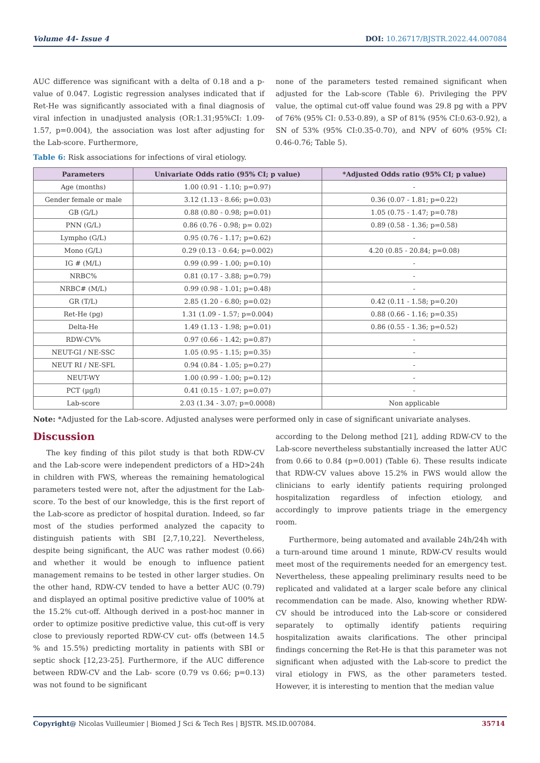Volume 44- Issue 4 DOI: 10.26717/BJSTR.2022.44.007084
AUC difference was significant with a delta of 0.18 and a p-value of 0.047. Logistic regression analyses indicated that if Ret-He was significantly associated with a final diagnosis of viral infection in unadjusted analysis (OR:1.31;95%CI: 1.09-1.57, p=0.004), the association was lost after adjusting for the Lab-score. Furthermore,
none of the parameters tested remained significant when adjusted for the Lab-score (Table 6). Privileging the PPV value, the optimal cut-off value found was 29.8 pg with a PPV of 76% (95% CI: 0.53-0.89), a SP of 81% (95% CI:0.63-0.92), a SN of 53% (95% CI:0.35-0.70), and NPV of 60% (95% CI: 0.46-0.76; Table 5).
Table 6: Risk associations for infections of viral etiology.
| Parameters | Univariate Odds ratio (95% CI; p value) | *Adjusted Odds ratio (95% CI; p value) |
| --- | --- | --- |
| Age (months) | 1.00 (0.91 - 1.10; p=0.97) | - |
| Gender female or male | 3.12 (1.13 - 8.66; p=0.03) | 0.36 (0.07 - 1.81; p=0.22) |
| GB (G/L) | 0.88 (0.80 - 0.98; p=0.01) | 1.05 (0.75 - 1.47; p=0.78) |
| PNN (G/L) | 0.86 (0.76 - 0.98; p= 0.02) | 0.89 (0.58 - 1.36; p=0.58) |
| Lympho (G/L) | 0.95 (0.76 - 1.17; p=0.62) | - |
| Mono (G/L) | 0.29 (0.13 - 0.64; p=0.002) | 4.20 (0.85 - 20.84; p=0.08) |
| IG # (M/L) | 0.99 (0.99 - 1.00; p=0.10) | - |
| NRBC% | 0.81 (0.17 - 3.88; p=0.79) | - |
| NRBC# (M/L) | 0.99 (0.98 - 1.01; p=0.48) | - |
| GR (T/L) | 2.85 (1.20 - 6.80; p=0.02) | 0.42 (0.11 - 1.58; p=0.20) |
| Ret-He (pg) | 1.31 (1.09 - 1.57; p=0.004) | 0.88 (0.66 - 1.16; p=0.35) |
| Delta-He | 1.49 (1.13 - 1.98; p=0.01) | 0.86 (0.55 - 1.36; p=0.52) |
| RDW-CV% | 0.97 (0.66 - 1.42; p=0.87) | - |
| NEUT-GI / NE-SSC | 1.05 (0.95 - 1.15; p=0.35) | - |
| NEUT RI / NE-SFL | 0.94 (0.84 - 1.05; p=0.27) | - |
| NEUT-WY | 1.00 (0.99 - 1.00; p=0.12) | - |
| PCT (µg/l) | 0.41 (0.15 - 1.07; p=0.07) | - |
| Lab-score | 2.03 (1.34 - 3.07; p=0.0008) | Non applicable |
Note: *Adjusted for the Lab-score. Adjusted analyses were performed only in case of significant univariate analyses.
Discussion
The key finding of this pilot study is that both RDW-CV and the Lab-score were independent predictors of a HD>24h in children with FWS, whereas the remaining hematological parameters tested were not, after the adjustment for the Lab-score. To the best of our knowledge, this is the first report of the Lab-score as predictor of hospital duration. Indeed, so far most of the studies performed analyzed the capacity to distinguish patients with SBI [2,7,10,22]. Nevertheless, despite being significant, the AUC was rather modest (0.66) and whether it would be enough to influence patient management remains to be tested in other larger studies. On the other hand, RDW-CV tended to have a better AUC (0.79) and displayed an optimal positive predictive value of 100% at the 15.2% cut-off. Although derived in a post-hoc manner in order to optimize positive predictive value, this cut-off is very close to previously reported RDW-CV cut- offs (between 14.5 % and 15.5%) predicting mortality in patients with SBI or septic shock [12,23-25]. Furthermore, if the AUC difference between RDW-CV and the Lab- score (0.79 vs 0.66; p=0.13) was not found to be significant
according to the Delong method [21], adding RDW-CV to the Lab-score nevertheless substantially increased the latter AUC from 0.66 to 0.84 (p=0.001) (Table 6). These results indicate that RDW-CV values above 15.2% in FWS would allow the clinicians to early identify patients requiring prolonged hospitalization regardless of infection etiology, and accordingly to improve patients triage in the emergency room.
Furthermore, being automated and available 24h/24h with a turn-around time around 1 minute, RDW-CV results would meet most of the requirements needed for an emergency test. Nevertheless, these appealing preliminary results need to be replicated and validated at a larger scale before any clinical recommendation can be made. Also, knowing whether RDW-CV should be introduced into the Lab-score or considered separately to optimally identify patients requiring hospitalization awaits clarifications. The other principal findings concerning the Ret-He is that this parameter was not significant when adjusted with the Lab-score to predict the viral etiology in FWS, as the other parameters tested. However, it is interesting to mention that the median value
Copyright@ Nicolas Vuilleumier | Biomed J Sci & Tech Res | BJSTR. MS.ID.007084.
35714